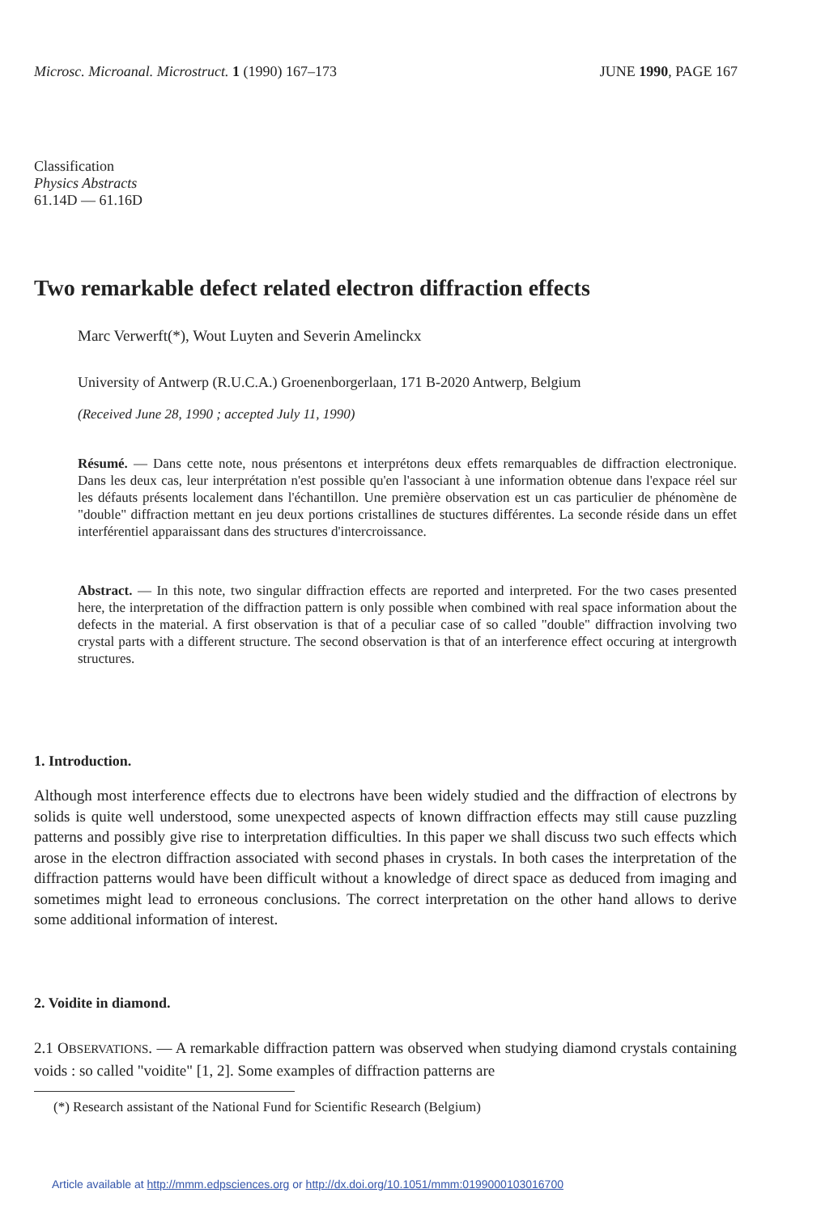Microsc. Microanal. Microstruct. 1 (1990) 167–173
JUNE 1990, PAGE 167
Classification
Physics Abstracts
61.14D — 61.16D
Two remarkable defect related electron diffraction effects
Marc Verwerft(*), Wout Luyten and Severin Amelinckx
University of Antwerp (R.U.C.A.) Groenenborgerlaan, 171 B-2020 Antwerp, Belgium
(Received June 28, 1990 ; accepted July 11, 1990)
Résumé. — Dans cette note, nous présentons et interprétons deux effets remarquables de diffraction electronique. Dans les deux cas, leur interprétation n'est possible qu'en l'associant à une information obtenue dans l'expace réel sur les défauts présents localement dans l'échantillon. Une première observation est un cas particulier de phénomène de "double" diffraction mettant en jeu deux portions cristallines de stuctures différentes. La seconde réside dans un effet interférentiel apparaissant dans des structures d'intercroissance.
Abstract. — In this note, two singular diffraction effects are reported and interpreted. For the two cases presented here, the interpretation of the diffraction pattern is only possible when combined with real space information about the defects in the material. A first observation is that of a peculiar case of so called "double" diffraction involving two crystal parts with a different structure. The second observation is that of an interference effect occuring at intergrowth structures.
1. Introduction.
Although most interference effects due to electrons have been widely studied and the diffraction of electrons by solids is quite well understood, some unexpected aspects of known diffraction effects may still cause puzzling patterns and possibly give rise to interpretation difficulties. In this paper we shall discuss two such effects which arose in the electron diffraction associated with second phases in crystals. In both cases the interpretation of the diffraction patterns would have been difficult without a knowledge of direct space as deduced from imaging and sometimes might lead to erroneous conclusions. The correct interpretation on the other hand allows to derive some additional information of interest.
2. Voidite in diamond.
2.1 OBSERVATIONS. — A remarkable diffraction pattern was observed when studying diamond crystals containing voids : so called "voidite" [1, 2]. Some examples of diffraction patterns are
(*) Research assistant of the National Fund for Scientific Research (Belgium)
Article available at http://mmm.edpsciences.org or http://dx.doi.org/10.1051/mmm:0199000103016700